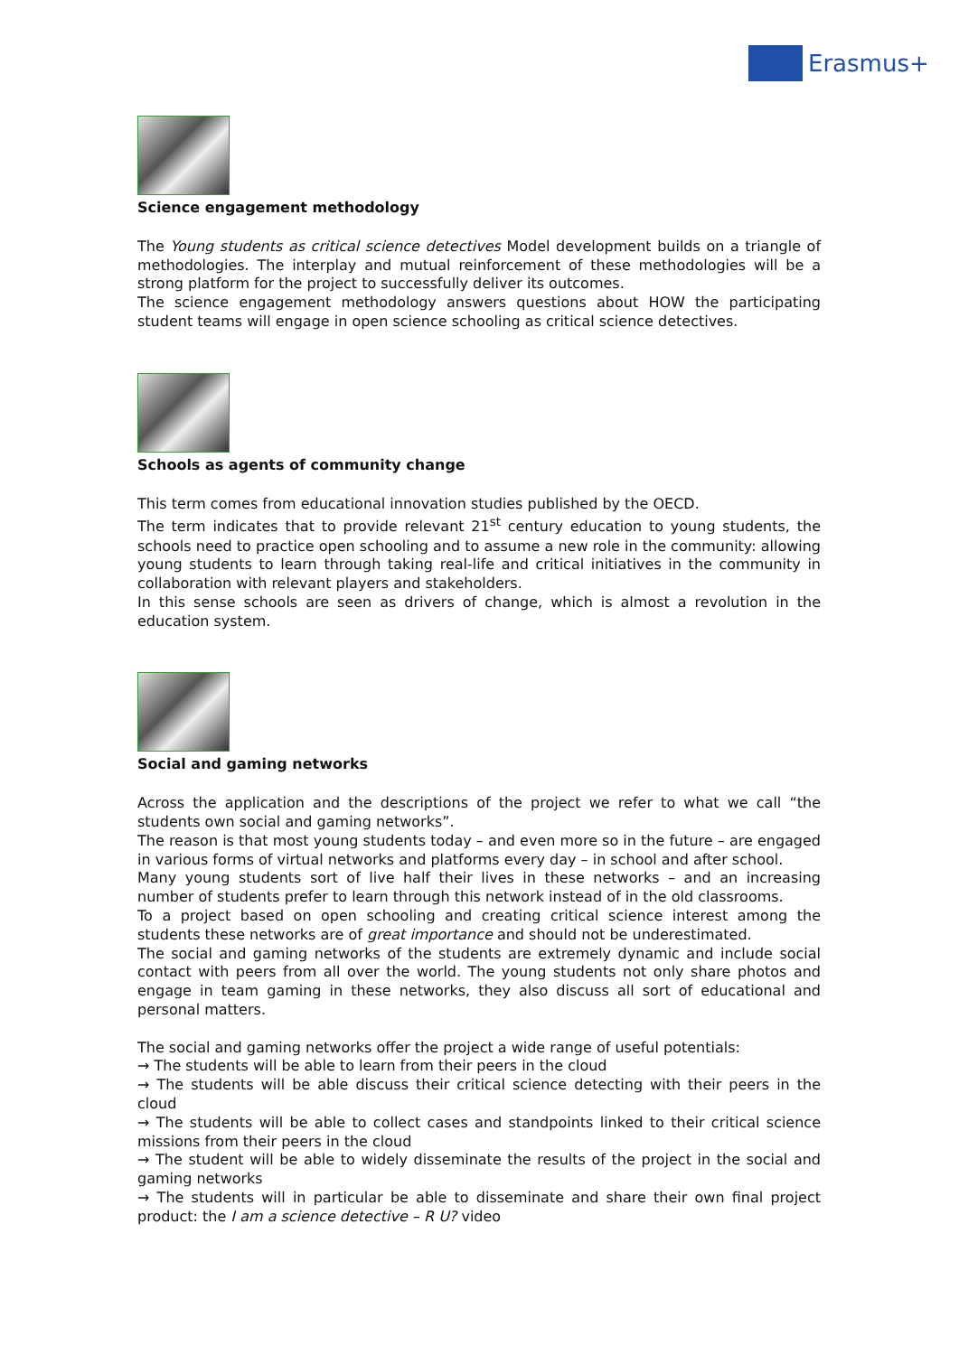Erasmus+
Science engagement methodology
The Young students as critical science detectives Model development builds on a triangle of methodologies. The interplay and mutual reinforcement of these methodologies will be a strong platform for the project to successfully deliver its outcomes.
The science engagement methodology answers questions about HOW the participating student teams will engage in open science schooling as critical science detectives.
Schools as agents of community change
This term comes from educational innovation studies published by the OECD.
The term indicates that to provide relevant 21<sup>st</sup> century education to young students, the schools need to practice open schooling and to assume a new role in the community: allowing young students to learn through taking real-life and critical initiatives in the community in collaboration with relevant players and stakeholders.
In this sense schools are seen as drivers of change, which is almost a revolution in the education system.
Social and gaming networks
Across the application and the descriptions of the project we refer to what we call “the students own social and gaming networks”.
The reason is that most young students today – and even more so in the future – are engaged in various forms of virtual networks and platforms every day – in school and after school.
Many young students sort of live half their lives in these networks – and an increasing number of students prefer to learn through this network instead of in the old classrooms.
To a project based on open schooling and creating critical science interest among the students these networks are of great importance and should not be underestimated.
The social and gaming networks of the students are extremely dynamic and include social contact with peers from all over the world. The young students not only share photos and engage in team gaming in these networks, they also discuss all sort of educational and personal matters.
The social and gaming networks offer the project a wide range of useful potentials:
→ The students will be able to learn from their peers in the cloud
→ The students will be able discuss their critical science detecting with their peers in the cloud
→ The students will be able to collect cases and standpoints linked to their critical science missions from their peers in the cloud
→ The student will be able to widely disseminate the results of the project in the social and gaming networks
→ The students will in particular be able to disseminate and share their own final project product: the I am a science detective – R U? video